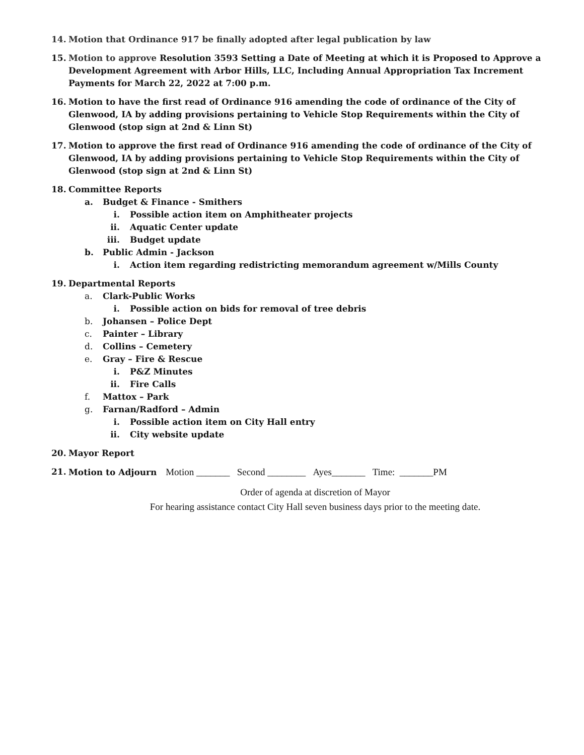14. Motion that Ordinance 917 be finally adopted after legal publication by law
15. Motion to approve Resolution 3593 Setting a Date of Meeting at which it is Proposed to Approve a Development Agreement with Arbor Hills, LLC, Including Annual Appropriation Tax Increment Payments for March 22, 2022 at 7:00 p.m.
16. Motion to have the first read of Ordinance 916 amending the code of ordinance of the City of Glenwood, IA by adding provisions pertaining to Vehicle Stop Requirements within the City of Glenwood (stop sign at 2nd & Linn St)
17. Motion to approve the first read of Ordinance 916 amending the code of ordinance of the City of Glenwood, IA by adding provisions pertaining to Vehicle Stop Requirements within the City of Glenwood (stop sign at 2nd & Linn St)
18. Committee Reports
a. Budget & Finance - Smithers
i. Possible action item on Amphitheater projects
ii. Aquatic Center update
iii. Budget update
b. Public Admin - Jackson
i. Action item regarding redistricting memorandum agreement w/Mills County
19. Departmental Reports
a. Clark-Public Works
i. Possible action on bids for removal of tree debris
b. Johansen – Police Dept
c. Painter – Library
d. Collins – Cemetery
e. Gray – Fire & Rescue
i. P&Z Minutes
ii. Fire Calls
f. Mattox – Park
g. Farnan/Radford – Admin
i. Possible action item on City Hall entry
ii. City website update
20. Mayor Report
21. Motion to Adjourn Motion _______ Second ________ Ayes_______ Time: _______PM
Order of agenda at discretion of Mayor
For hearing assistance contact City Hall seven business days prior to the meeting date.